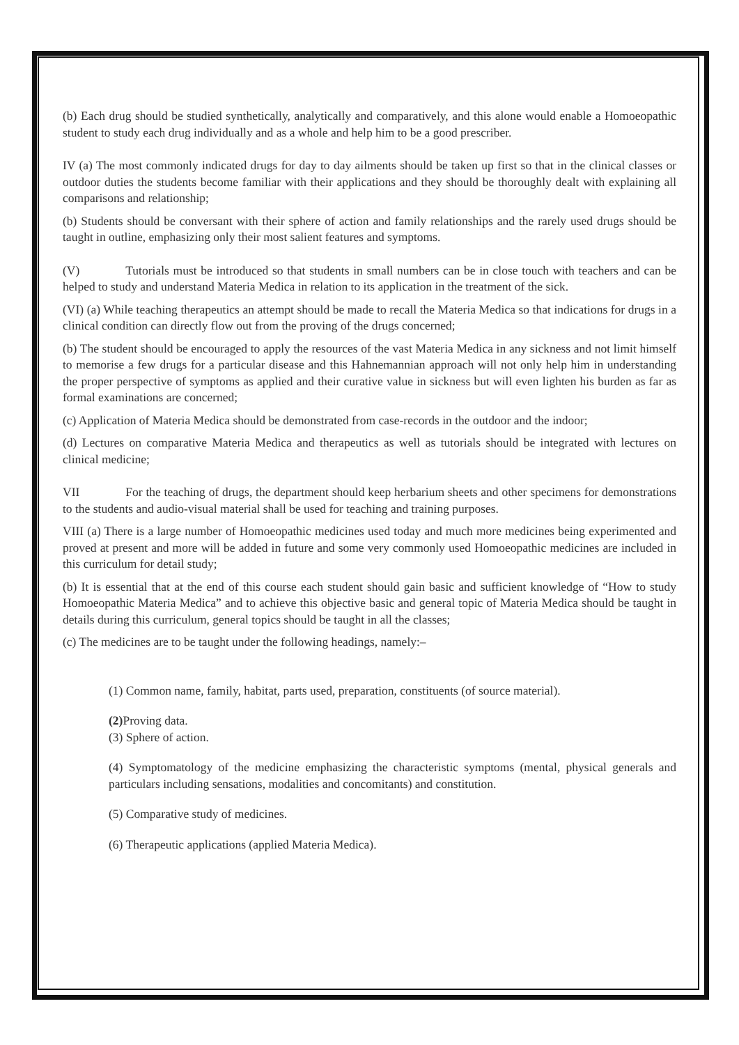(b) Each drug should be studied synthetically, analytically and comparatively, and this alone would enable a Homoeopathic student to study each drug individually and as a whole and help him to be a good prescriber.
IV (a) The most commonly indicated drugs for day to day ailments should be taken up first so that in the clinical classes or outdoor duties the students become familiar with their applications and they should be thoroughly dealt with explaining all comparisons and relationship;
(b) Students should be conversant with their sphere of action and family relationships and the rarely used drugs should be taught in outline, emphasizing only their most salient features and symptoms.
(V) Tutorials must be introduced so that students in small numbers can be in close touch with teachers and can be helped to study and understand Materia Medica in relation to its application in the treatment of the sick.
(VI) (a) While teaching therapeutics an attempt should be made to recall the Materia Medica so that indications for drugs in a clinical condition can directly flow out from the proving of the drugs concerned;
(b) The student should be encouraged to apply the resources of the vast Materia Medica in any sickness and not limit himself to memorise a few drugs for a particular disease and this Hahnemannian approach will not only help him in understanding the proper perspective of symptoms as applied and their curative value in sickness but will even lighten his burden as far as formal examinations are concerned;
(c) Application of Materia Medica should be demonstrated from case-records in the outdoor and the indoor;
(d) Lectures on comparative Materia Medica and therapeutics as well as tutorials should be integrated with lectures on clinical medicine;
VII For the teaching of drugs, the department should keep herbarium sheets and other specimens for demonstrations to the students and audio-visual material shall be used for teaching and training purposes.
VIII (a) There is a large number of Homoeopathic medicines used today and much more medicines being experimented and proved at present and more will be added in future and some very commonly used Homoeopathic medicines are included in this curriculum for detail study;
(b) It is essential that at the end of this course each student should gain basic and sufficient knowledge of “How to study Homoeopathic Materia Medica” and to achieve this objective basic and general topic of Materia Medica should be taught in details during this curriculum, general topics should be taught in all the classes;
(c) The medicines are to be taught under the following headings, namely:–
(1) Common name, family, habitat, parts used, preparation, constituents (of source material).
(2) Proving data.
(3) Sphere of action.
(4) Symptomatology of the medicine emphasizing the characteristic symptoms (mental, physical generals and particulars including sensations, modalities and concomitants) and constitution.
(5) Comparative study of medicines.
(6) Therapeutic applications (applied Materia Medica).